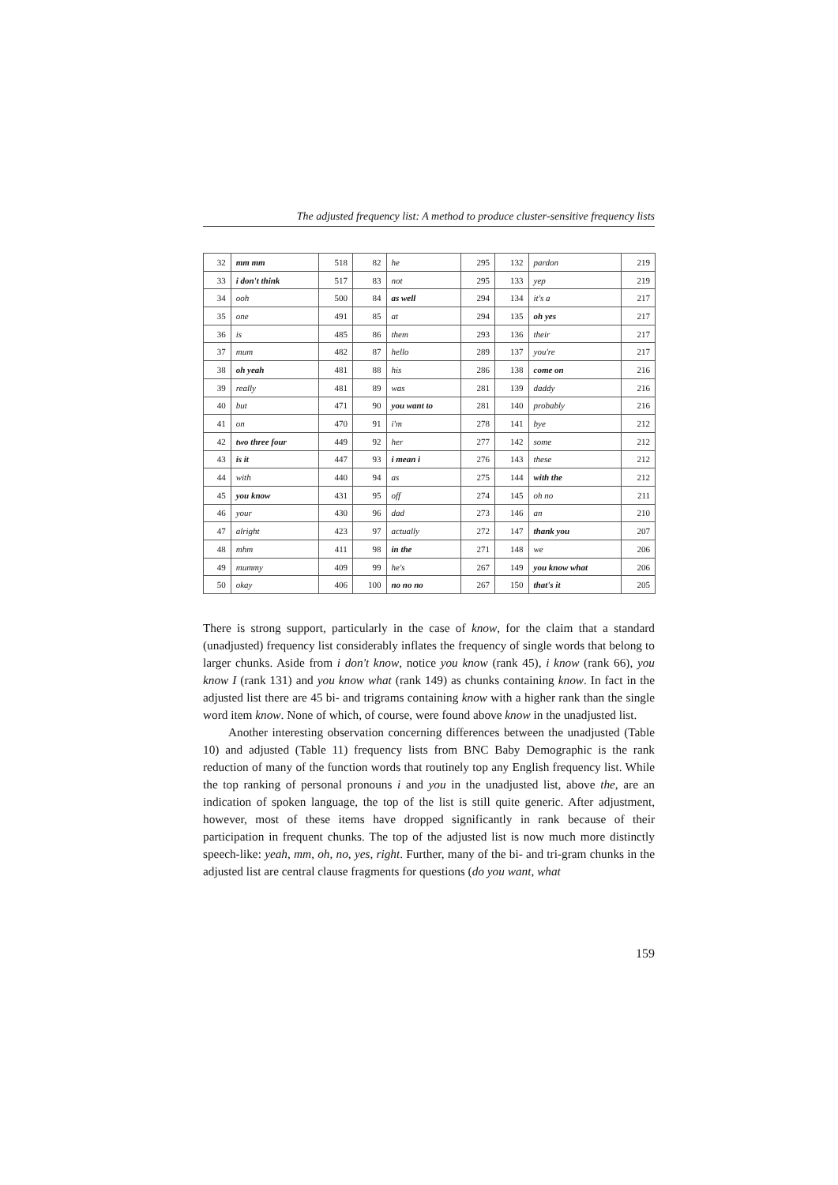The adjusted frequency list: A method to produce cluster-sensitive frequency lists
| 32 | mm mm | 518 | 82 | he | 295 | 132 | pardon | 219 |
| 33 | i don't think | 517 | 83 | not | 295 | 133 | yep | 219 |
| 34 | ooh | 500 | 84 | as well | 294 | 134 | it's a | 217 |
| 35 | one | 491 | 85 | at | 294 | 135 | oh yes | 217 |
| 36 | is | 485 | 86 | them | 293 | 136 | their | 217 |
| 37 | mum | 482 | 87 | hello | 289 | 137 | you're | 217 |
| 38 | oh yeah | 481 | 88 | his | 286 | 138 | come on | 216 |
| 39 | really | 481 | 89 | was | 281 | 139 | daddy | 216 |
| 40 | but | 471 | 90 | you want to | 281 | 140 | probably | 216 |
| 41 | on | 470 | 91 | i'm | 278 | 141 | bye | 212 |
| 42 | two three four | 449 | 92 | her | 277 | 142 | some | 212 |
| 43 | is it | 447 | 93 | i mean i | 276 | 143 | these | 212 |
| 44 | with | 440 | 94 | as | 275 | 144 | with the | 212 |
| 45 | you know | 431 | 95 | off | 274 | 145 | oh no | 211 |
| 46 | your | 430 | 96 | dad | 273 | 146 | an | 210 |
| 47 | alright | 423 | 97 | actually | 272 | 147 | thank you | 207 |
| 48 | mhm | 411 | 98 | in the | 271 | 148 | we | 206 |
| 49 | mummy | 409 | 99 | he's | 267 | 149 | you know what | 206 |
| 50 | okay | 406 | 100 | no no no | 267 | 150 | that's it | 205 |
There is strong support, particularly in the case of know, for the claim that a standard (unadjusted) frequency list considerably inflates the frequency of single words that belong to larger chunks. Aside from i don't know, notice you know (rank 45), i know (rank 66), you know I (rank 131) and you know what (rank 149) as chunks containing know. In fact in the adjusted list there are 45 bi- and trigrams containing know with a higher rank than the single word item know. None of which, of course, were found above know in the unadjusted list.
Another interesting observation concerning differences between the unadjusted (Table 10) and adjusted (Table 11) frequency lists from BNC Baby Demographic is the rank reduction of many of the function words that routinely top any English frequency list. While the top ranking of personal pronouns i and you in the unadjusted list, above the, are an indication of spoken language, the top of the list is still quite generic. After adjustment, however, most of these items have dropped significantly in rank because of their participation in frequent chunks. The top of the adjusted list is now much more distinctly speech-like: yeah, mm, oh, no, yes, right. Further, many of the bi- and tri-gram chunks in the adjusted list are central clause fragments for questions (do you want, what
159